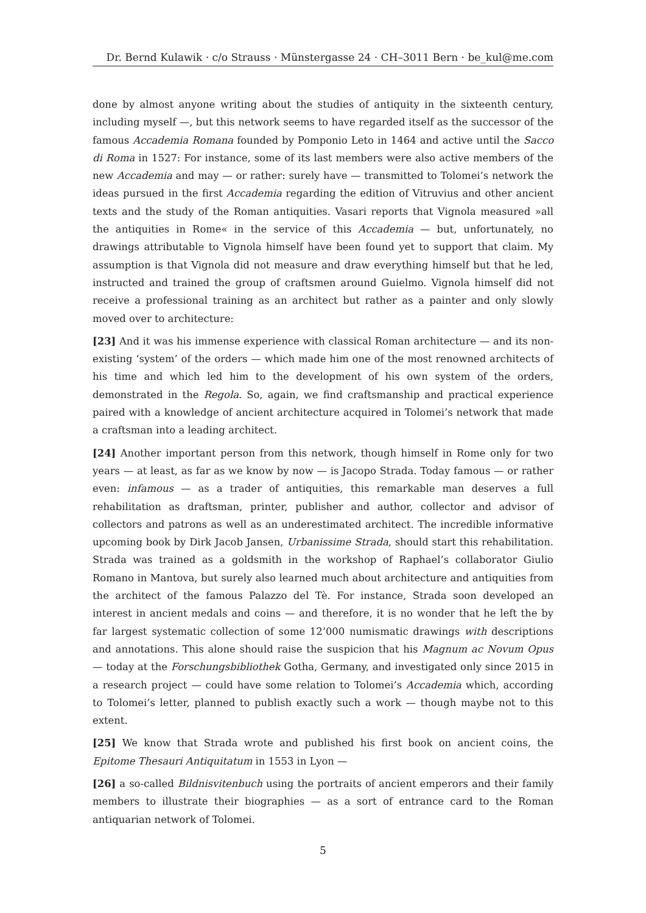Dr. Bernd Kulawik · c/o Strauss · Münstergasse 24 · CH–3011 Bern · be_kul@me.com
done by almost anyone writing about the studies of antiquity in the sixteenth century, including myself —, but this network seems to have regarded itself as the successor of the famous Accademia Romana founded by Pomponio Leto in 1464 and active until the Sacco di Roma in 1527: For instance, some of its last members were also active members of the new Accademia and may — or rather: surely have — transmitted to Tolomei’s network the ideas pursued in the first Accademia regarding the edition of Vitruvius and other ancient texts and the study of the Roman antiquities. Vasari reports that Vignola measured »all the antiquities in Rome« in the service of this Accademia — but, unfortunately, no drawings attributable to Vignola himself have been found yet to support that claim. My assumption is that Vignola did not measure and draw everything himself but that he led, instructed and trained the group of craftsmen around Guielmo. Vignola himself did not receive a professional training as an architect but rather as a painter and only slowly moved over to architecture:
[23] And it was his immense experience with classical Roman architecture — and its non-existing ‘system’ of the orders — which made him one of the most renowned architects of his time and which led him to the development of his own system of the orders, demonstrated in the Regola. So, again, we find craftsmanship and practical experience paired with a knowledge of ancient architecture acquired in Tolomei’s network that made a craftsman into a leading architect.
[24] Another important person from this network, though himself in Rome only for two years — at least, as far as we know by now — is Jacopo Strada. Today famous — or rather even: infamous — as a trader of antiquities, this remarkable man deserves a full rehabilitation as draftsman, printer, publisher and author, collector and advisor of collectors and patrons as well as an underestimated architect. The incredible informative upcoming book by Dirk Jacob Jansen, Urbanissime Strada, should start this rehabilitation. Strada was trained as a goldsmith in the workshop of Raphael’s collaborator Giulio Romano in Mantova, but surely also learned much about architecture and antiquities from the architect of the famous Palazzo del Tè. For instance, Strada soon developed an interest in ancient medals and coins — and therefore, it is no wonder that he left the by far largest systematic collection of some 12’000 numismatic drawings with descriptions and annotations. This alone should raise the suspicion that his Magnum ac Novum Opus — today at the Forschungsbibliothek Gotha, Germany, and investigated only since 2015 in a research project — could have some relation to Tolomei’s Accademia which, according to Tolomei’s letter, planned to publish exactly such a work — though maybe not to this extent.
[25] We know that Strada wrote and published his first book on ancient coins, the Epitome Thesauri Antiquitatum in 1553 in Lyon —
[26] a so-called Bildnisvitenbuch using the portraits of ancient emperors and their family members to illustrate their biographies — as a sort of entrance card to the Roman antiquarian network of Tolomei.
5